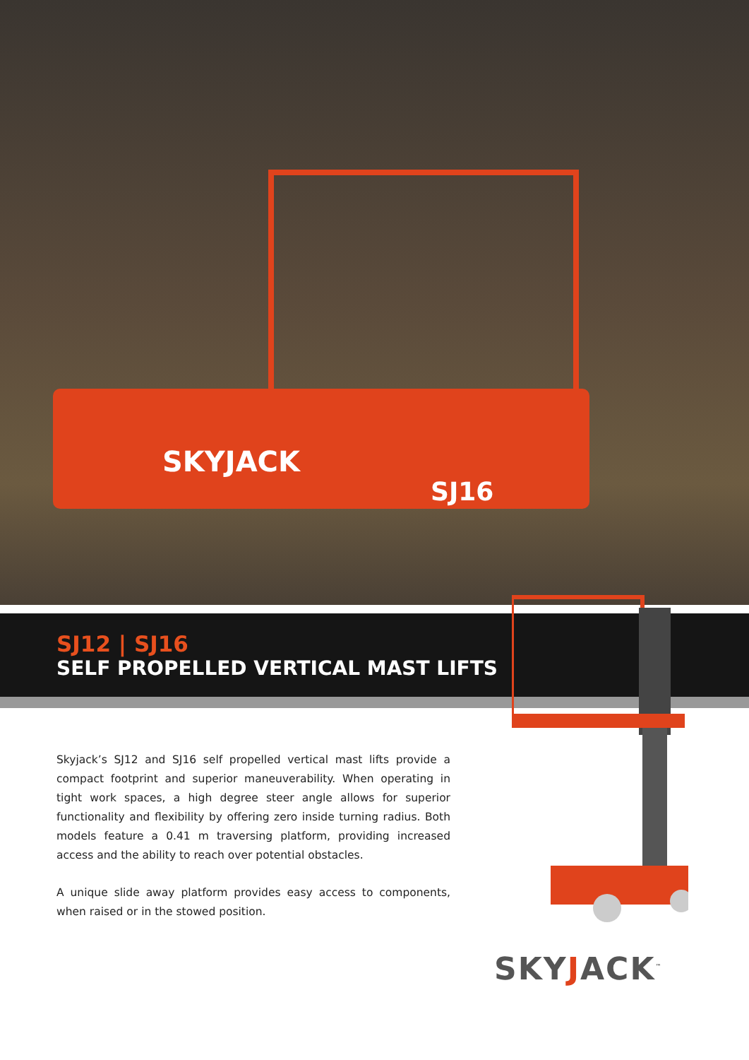SKYJACK
SJ16
SJ12 | SJ16
SELF PROPELLED VERTICAL MAST LIFTS
Skyjack’s SJ12 and SJ16 self propelled vertical mast lifts provide a compact footprint and superior maneuverability. When operating in tight work spaces, a high degree steer angle allows for superior functionality and flexibility by offering zero inside turning radius. Both models feature a 0.41 m traversing platform, providing increased access and the ability to reach over potential obstacles.
A unique slide away platform provides easy access to components, when raised or in the stowed position.
SKYJACK<sup>™</sup>